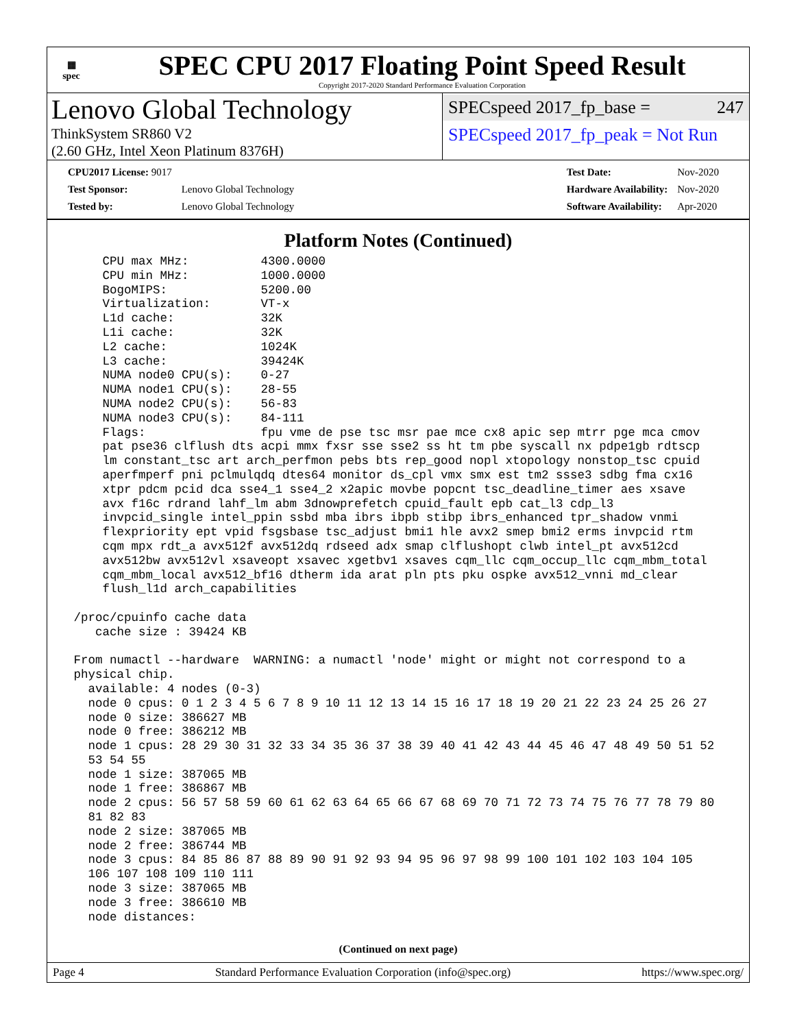▦
spec
SPEC CPU 2017 Floating Point Speed Result
Copyright 2017-2020 Standard Performance Evaluation Corporation
Lenovo Global Technology
ThinkSystem SR860 V2
(2.60 GHz, Intel Xeon Platinum 8376H)
SPECspeed 2017_fp_base = 247
SPECspeed 2017_fp_peak = Not Run
| CPU2017 License: 9017 | |
| Test Sponsor: | Lenovo Global Technology |
| Tested by: | Lenovo Global Technology |
| Test Date: | Nov-2020 |
| Hardware Availability: | Nov-2020 |
| Software Availability: | Apr-2020 |
Platform Notes (Continued)
     CPU max MHz:          4300.0000
     CPU min MHz:          1000.0000
     BogoMIPS:             5200.00
     Virtualization:       VT-x
     L1d cache:            32K
     L1i cache:            32K
     L2 cache:             1024K
     L3 cache:             39424K
     NUMA node0 CPU(s):    0-27
     NUMA node1 CPU(s):    28-55
     NUMA node2 CPU(s):    56-83
     NUMA node3 CPU(s):    84-111
     Flags:                fpu vme de pse tsc msr pae mce cx8 apic sep mtrr pge mca cmov
     pat pse36 clflush dts acpi mmx fxsr sse sse2 ss ht tm pbe syscall nx pdpe1gb rdtscp
     lm constant_tsc art arch_perfmon pebs bts rep_good nopl xtopology nonstop_tsc cpuid
     aperfmperf pni pclmulqdq dtes64 monitor ds_cpl vmx smx est tm2 ssse3 sdbg fma cx16
     xtpr pdcm pcid dca sse4_1 sse4_2 x2apic movbe popcnt tsc_deadline_timer aes xsave
     avx f16c rdrand lahf_lm abm 3dnowprefetch cpuid_fault epb cat_l3 cdp_l3
     invpcid_single intel_ppin ssbd mba ibrs ibpb stibp ibrs_enhanced tpr_shadow vnmi
     flexpriority ept vpid fsgsbase tsc_adjust bmi1 hle avx2 smep bmi2 erms invpcid rtm
     cqm mpx rdt_a avx512f avx512dq rdseed adx smap clflushopt clwb intel_pt avx512cd
     avx512bw avx512vl xsaveopt xsavec xgetbv1 xsaves cqm_llc cqm_occup_llc cqm_mbm_total
     cqm_mbm_local avx512_bf16 dtherm ida arat pln pts pku ospke avx512_vnni md_clear
     flush_l1d arch_capabilities

 /proc/cpuinfo cache data
    cache size : 39424 KB

 From numactl --hardware  WARNING: a numactl 'node' might or might not correspond to a
 physical chip.
   available: 4 nodes (0-3)
   node 0 cpus: 0 1 2 3 4 5 6 7 8 9 10 11 12 13 14 15 16 17 18 19 20 21 22 23 24 25 26 27
   node 0 size: 386627 MB
   node 0 free: 386212 MB
   node 1 cpus: 28 29 30 31 32 33 34 35 36 37 38 39 40 41 42 43 44 45 46 47 48 49 50 51 52
   53 54 55
   node 1 size: 387065 MB
   node 1 free: 386867 MB
   node 2 cpus: 56 57 58 59 60 61 62 63 64 65 66 67 68 69 70 71 72 73 74 75 76 77 78 79 80
   81 82 83
   node 2 size: 387065 MB
   node 2 free: 386744 MB
   node 3 cpus: 84 85 86 87 88 89 90 91 92 93 94 95 96 97 98 99 100 101 102 103 104 105
   106 107 108 109 110 111
   node 3 size: 387065 MB
   node 3 free: 386610 MB
   node distances:
(Continued on next page)
Page 4 Standard Performance Evaluation Corporation (info@spec.org) https://www.spec.org/